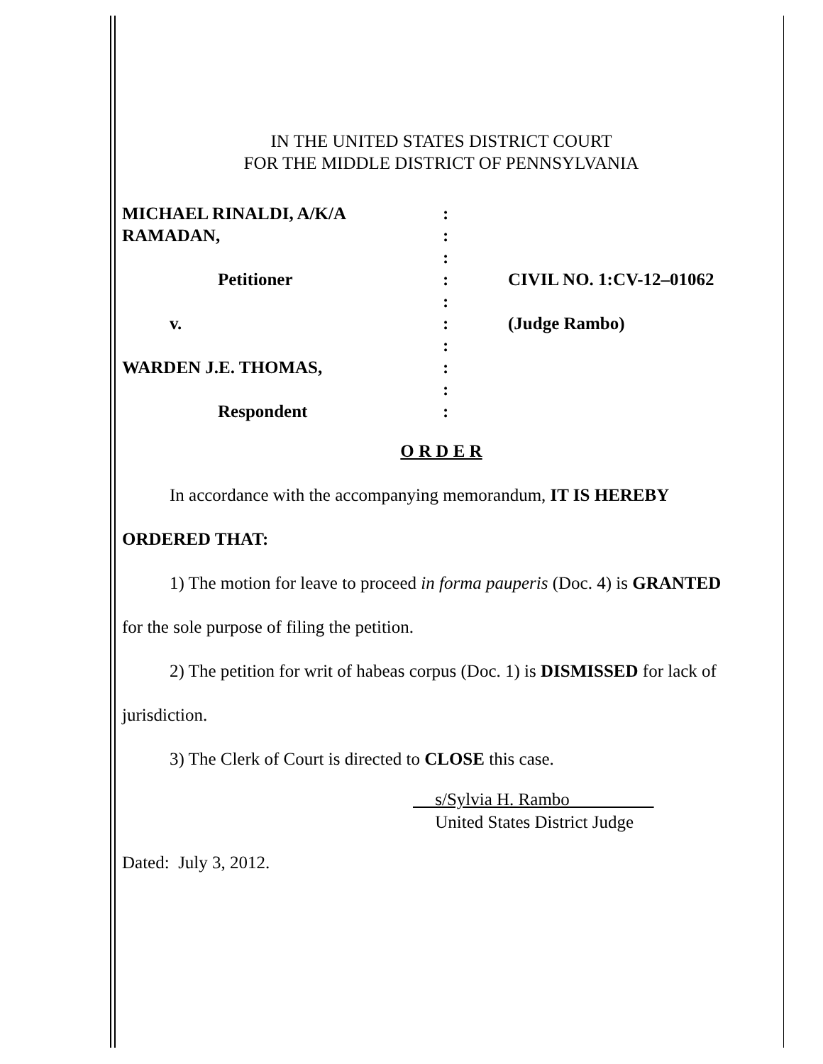IN THE UNITED STATES DISTRICT COURT
FOR THE MIDDLE DISTRICT OF PENNSYLVANIA
| MICHAEL RINALDI, A/K/A | : | |
| RAMADAN, | : | |
| | : | |
| Petitioner | : | CIVIL NO. 1:CV-12–01062 |
| | : | |
| v. | : | (Judge Rambo) |
| | : | |
| WARDEN J.E. THOMAS, | : | |
| | : | |
| Respondent | : | |
O R D E R
In accordance with the accompanying memorandum, IT IS HEREBY
ORDERED THAT:
1) The motion for leave to proceed in forma pauperis (Doc. 4) is GRANTED
for the sole purpose of filing the petition.
2) The petition for writ of habeas corpus (Doc. 1) is DISMISSED for lack of
jurisdiction.
3) The Clerk of Court is directed to CLOSE this case.
s/Sylvia H. Rambo
United States District Judge
Dated: July 3, 2012.